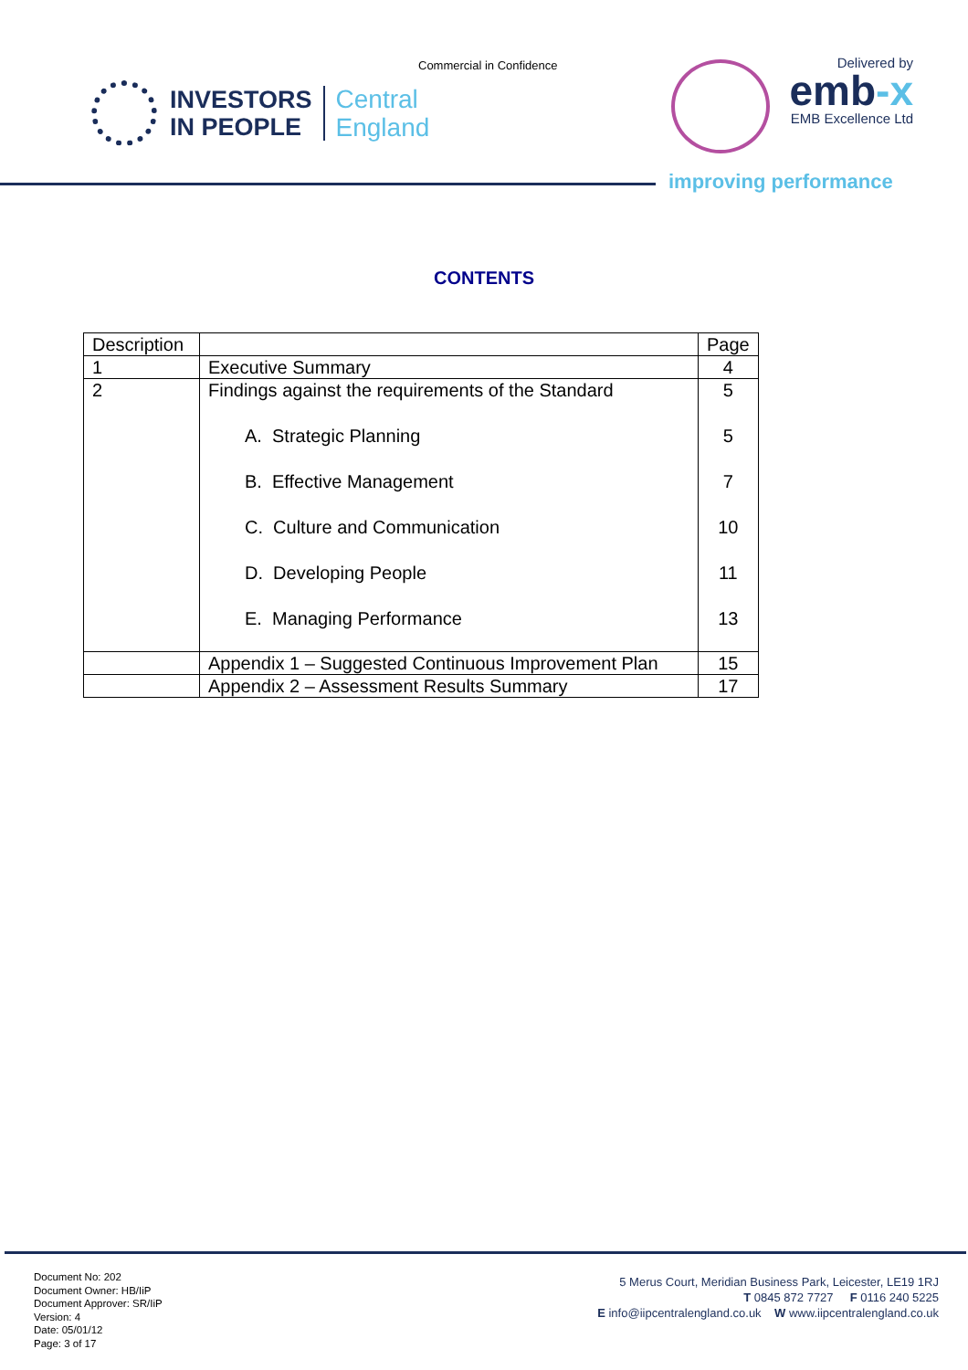Commercial in Confidence
INVESTORS
IN PEOPLE
Central
England
Delivered by
emb-x
EMB Excellence Ltd
improving performance
CONTENTS
| Description | | Page |
| --- | --- | --- |
| 1 | Executive Summary | 4 |
| 2 | Findings against the requirements of the Standard A. Strategic Planning B. Effective Management C. Culture and Communication D. Developing People E. Managing Performance | 5 5 7 10 11 13 |
| | Appendix 1 – Suggested Continuous Improvement Plan | 15 |
| | Appendix 2 – Assessment Results Summary | 17 |
Document No: 202
Document Owner: HB/IiP
Document Approver: SR/IiP
Version: 4
Date: 05/01/12
Page: 3 of 17
5 Merus Court, Meridian Business Park, Leicester, LE19 1RJ
T 0845 872 7727 F 0116 240 5225
E info@iipcentralengland.co.uk W www.iipcentralengland.co.uk